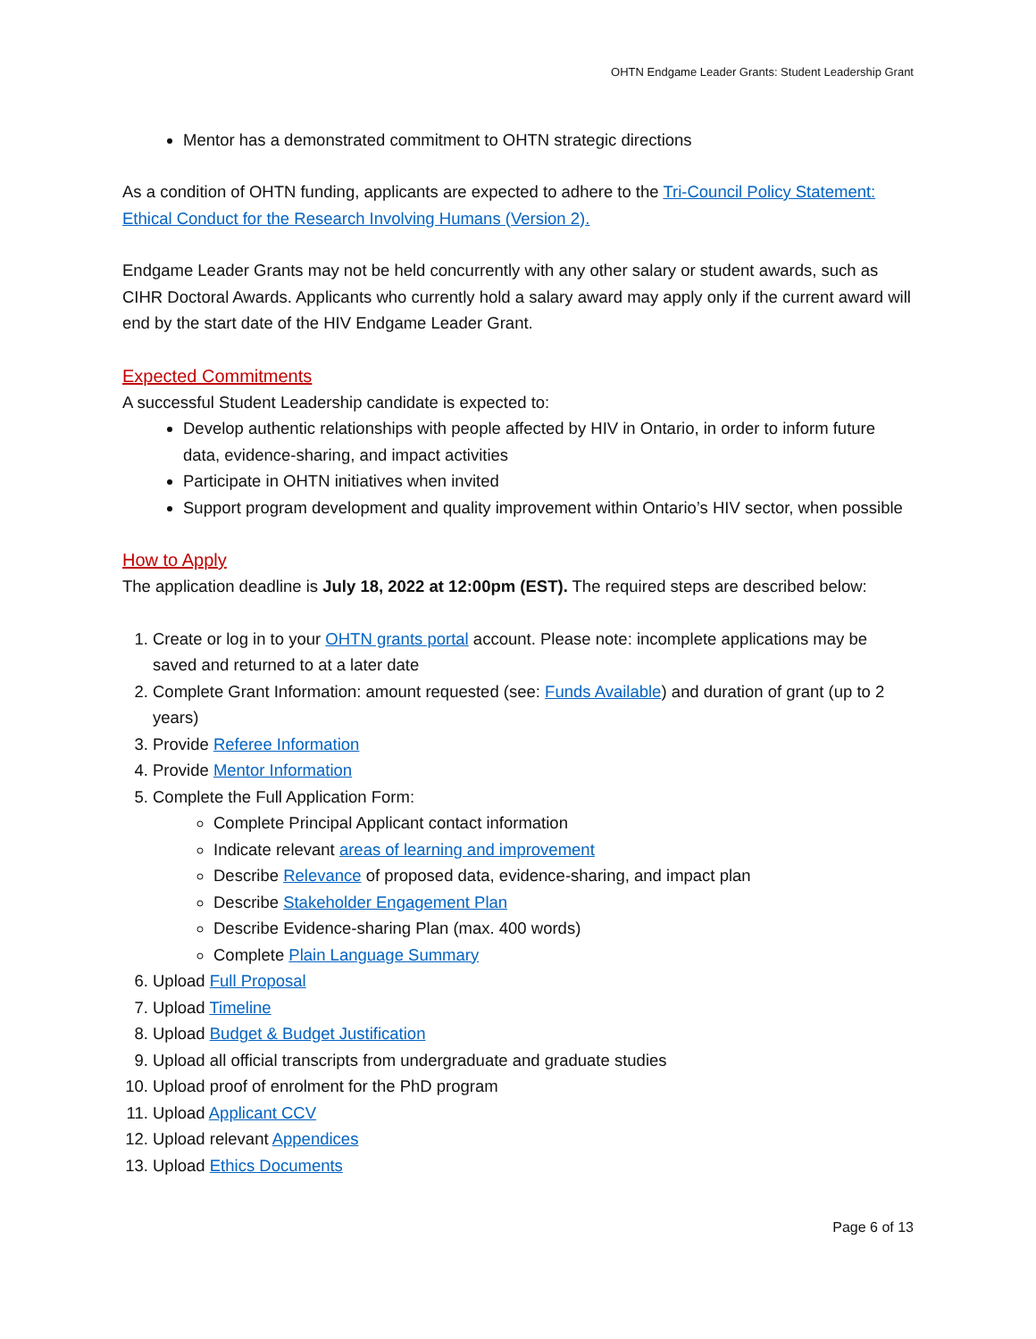OHTN Endgame Leader Grants: Student Leadership Grant
Mentor has a demonstrated commitment to OHTN strategic directions
As a condition of OHTN funding, applicants are expected to adhere to the Tri-Council Policy Statement: Ethical Conduct for the Research Involving Humans (Version 2).
Endgame Leader Grants may not be held concurrently with any other salary or student awards, such as CIHR Doctoral Awards. Applicants who currently hold a salary award may apply only if the current award will end by the start date of the HIV Endgame Leader Grant.
Expected Commitments
A successful Student Leadership candidate is expected to:
Develop authentic relationships with people affected by HIV in Ontario, in order to inform future data, evidence-sharing, and impact activities
Participate in OHTN initiatives when invited
Support program development and quality improvement within Ontario’s HIV sector, when possible
How to Apply
The application deadline is July 18, 2022 at 12:00pm (EST). The required steps are described below:
1. Create or log in to your OHTN grants portal account. Please note: incomplete applications may be saved and returned to at a later date
2. Complete Grant Information: amount requested (see: Funds Available) and duration of grant (up to 2 years)
3. Provide Referee Information
4. Provide Mentor Information
5. Complete the Full Application Form:
Complete Principal Applicant contact information
Indicate relevant areas of learning and improvement
Describe Relevance of proposed data, evidence-sharing, and impact plan
Describe Stakeholder Engagement Plan
Describe Evidence-sharing Plan (max. 400 words)
Complete Plain Language Summary
6. Upload Full Proposal
7. Upload Timeline
8. Upload Budget & Budget Justification
9. Upload all official transcripts from undergraduate and graduate studies
10. Upload proof of enrolment for the PhD program
11. Upload Applicant CCV
12. Upload relevant Appendices
13. Upload Ethics Documents
Page 6 of 13